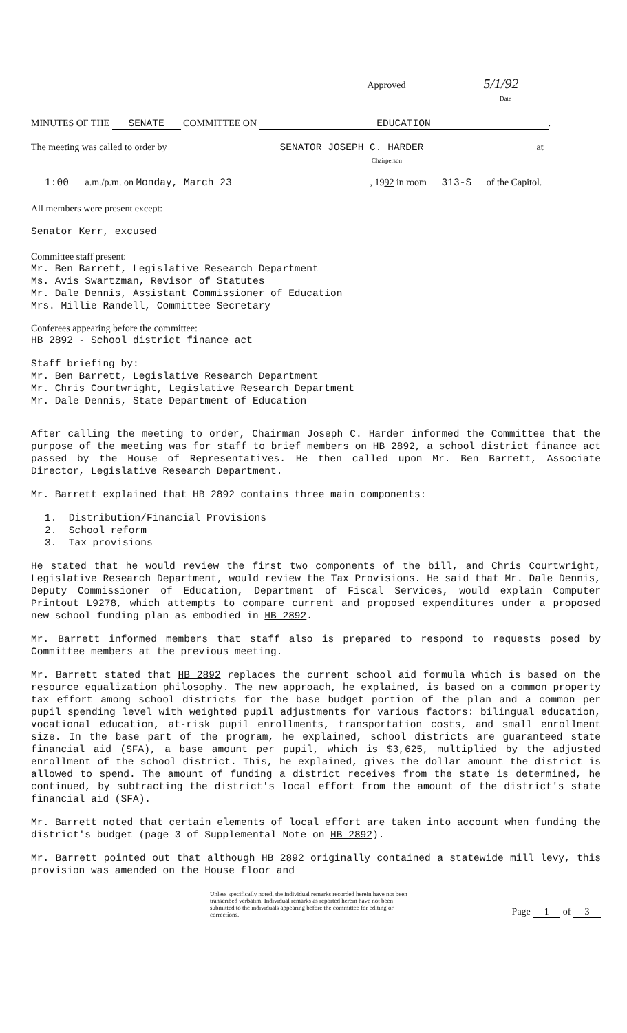Approved 5/1/92
Date
MINUTES OF THE SENATE COMMITTEE ON EDUCATION.
The meeting was called to order by SENATOR JOSEPH C. HARDER at
Chairperson
1:00 a.m./p.m. on Monday, March 23, 1992 in room 313-S of the Capitol.
All members were present except:
Senator Kerr, excused
Committee staff present:
Mr. Ben Barrett, Legislative Research Department
Ms. Avis Swartzman, Revisor of Statutes
Mr. Dale Dennis, Assistant Commissioner of Education
Mrs. Millie Randell, Committee Secretary
Conferees appearing before the committee:
HB 2892 - School district finance act
Staff briefing by:
Mr. Ben Barrett, Legislative Research Department
Mr. Chris Courtwright, Legislative Research Department
Mr. Dale Dennis, State Department of Education
After calling the meeting to order, Chairman Joseph C. Harder informed the Committee that the purpose of the meeting was for staff to brief members on HB 2892, a school district finance act passed by the House of Representatives. He then called upon Mr. Ben Barrett, Associate Director, Legislative Research Department.
Mr. Barrett explained that HB 2892 contains three main components:
1. Distribution/Financial Provisions
2. School reform
3. Tax provisions
He stated that he would review the first two components of the bill, and Chris Courtwright, Legislative Research Department, would review the Tax Provisions. He said that Mr. Dale Dennis, Deputy Commissioner of Education, Department of Fiscal Services, would explain Computer Printout L9278, which attempts to compare current and proposed expenditures under a proposed new school funding plan as embodied in HB 2892.
Mr. Barrett informed members that staff also is prepared to respond to requests posed by Committee members at the previous meeting.
Mr. Barrett stated that HB 2892 replaces the current school aid formula which is based on the resource equalization philosophy. The new approach, he explained, is based on a common property tax effort among school districts for the base budget portion of the plan and a common per pupil spending level with weighted pupil adjustments for various factors: bilingual education, vocational education, at-risk pupil enrollments, transportation costs, and small enrollment size. In the base part of the program, he explained, school districts are guaranteed state financial aid (SFA), a base amount per pupil, which is $3,625, multiplied by the adjusted enrollment of the school district. This, he explained, gives the dollar amount the district is allowed to spend. The amount of funding a district receives from the state is determined, he continued, by subtracting the district's local effort from the amount of the district's state financial aid (SFA).
Mr. Barrett noted that certain elements of local effort are taken into account when funding the district's budget (page 3 of Supplemental Note on HB 2892).
Mr. Barrett pointed out that although HB 2892 originally contained a statewide mill levy, this provision was amended on the House floor and
Unless specifically noted, the individual remarks recorded herein have not been transcribed verbatim. Individual remarks as reported herein have not been submitted to the individuals appearing before the committee for editing or corrections.
Page 1 of 3